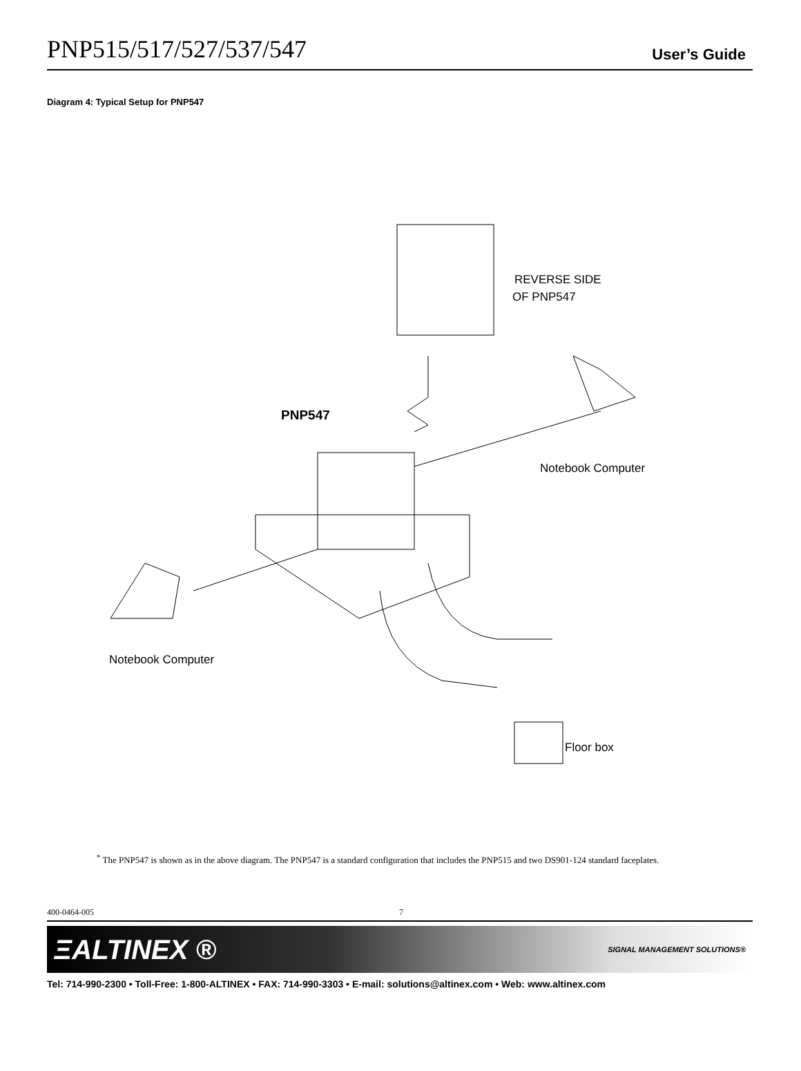PNP515/517/527/537/547
User’s Guide
Diagram 4: Typical Setup for PNP547
REVERSE SIDE
OF PNP547
PNP547
Notebook Computer
Notebook Computer
Floor box
<sup>*</sup> The PNP547 is shown as in the above diagram. The PNP547 is a standard configuration that includes the PNP515 and two DS901-124 standard faceplates.
400-0464-005 7
ΞALTINEX ® SIGNAL MANAGEMENT SOLUTIONS®
Tel: 714-990-2300 • Toll-Free: 1-800-ALTINEX • FAX: 714-990-3303 • E-mail: solutions@altinex.com • Web: www.altinex.com